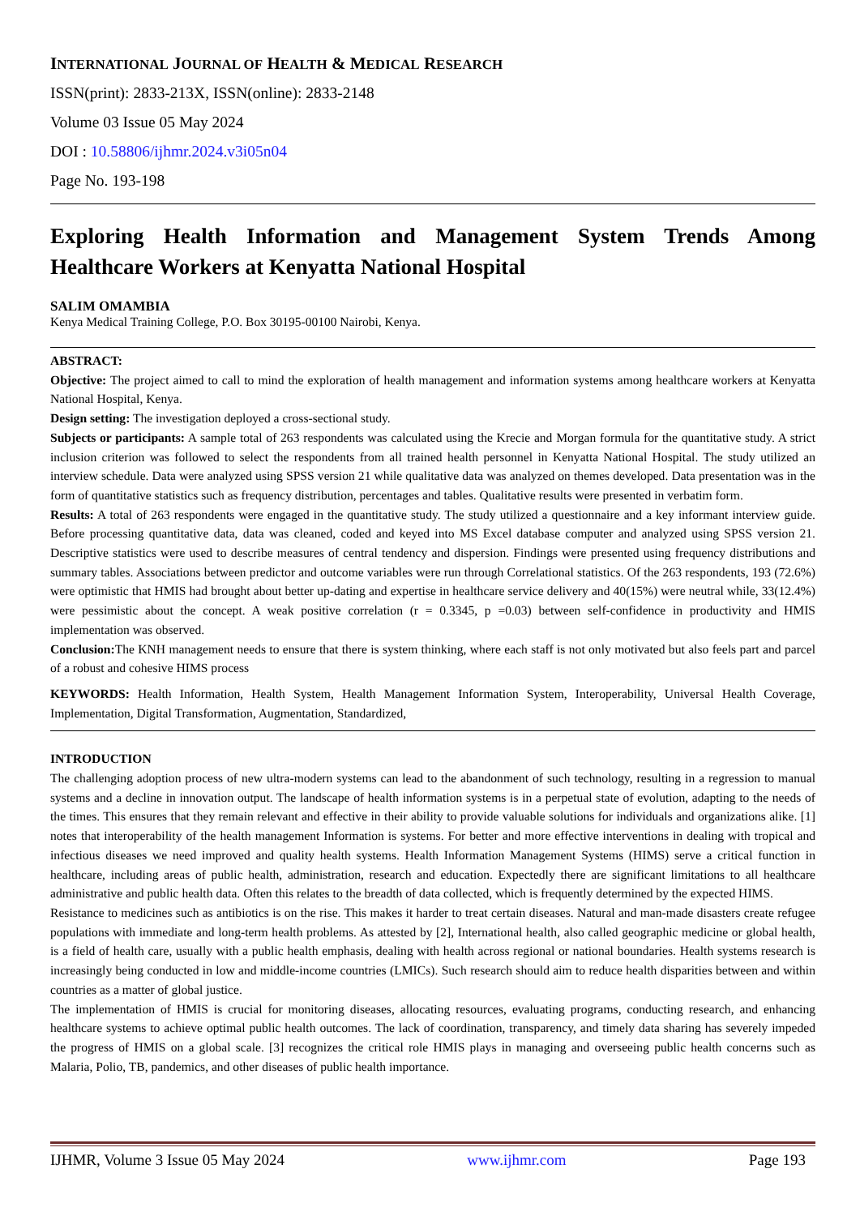INTERNATIONAL JOURNAL OF HEALTH & MEDICAL RESEARCH
ISSN(print): 2833-213X, ISSN(online): 2833-2148
Volume 03 Issue 05 May 2024
DOI : 10.58806/ijhmr.2024.v3i05n04
Page No. 193-198
Exploring Health Information and Management System Trends Among Healthcare Workers at Kenyatta National Hospital
SALIM OMAMBIA
Kenya Medical Training College, P.O. Box 30195-00100 Nairobi, Kenya.
ABSTRACT:
Objective: The project aimed to call to mind the exploration of health management and information systems among healthcare workers at Kenyatta National Hospital, Kenya.
Design setting: The investigation deployed a cross-sectional study.
Subjects or participants: A sample total of 263 respondents was calculated using the Krecie and Morgan formula for the quantitative study. A strict inclusion criterion was followed to select the respondents from all trained health personnel in Kenyatta National Hospital. The study utilized an interview schedule. Data were analyzed using SPSS version 21 while qualitative data was analyzed on themes developed. Data presentation was in the form of quantitative statistics such as frequency distribution, percentages and tables. Qualitative results were presented in verbatim form.
Results: A total of 263 respondents were engaged in the quantitative study. The study utilized a questionnaire and a key informant interview guide. Before processing quantitative data, data was cleaned, coded and keyed into MS Excel database computer and analyzed using SPSS version 21. Descriptive statistics were used to describe measures of central tendency and dispersion. Findings were presented using frequency distributions and summary tables. Associations between predictor and outcome variables were run through Correlational statistics. Of the 263 respondents, 193 (72.6%) were optimistic that HMIS had brought about better up-dating and expertise in healthcare service delivery and 40(15%) were neutral while, 33(12.4%) were pessimistic about the concept. A weak positive correlation (r = 0.3345, p =0.03) between self-confidence in productivity and HMIS implementation was observed.
Conclusion: The KNH management needs to ensure that there is system thinking, where each staff is not only motivated but also feels part and parcel of a robust and cohesive HIMS process
KEYWORDS: Health Information, Health System, Health Management Information System, Interoperability, Universal Health Coverage, Implementation, Digital Transformation, Augmentation, Standardized,
INTRODUCTION
The challenging adoption process of new ultra-modern systems can lead to the abandonment of such technology, resulting in a regression to manual systems and a decline in innovation output. The landscape of health information systems is in a perpetual state of evolution, adapting to the needs of the times. This ensures that they remain relevant and effective in their ability to provide valuable solutions for individuals and organizations alike. [1] notes that interoperability of the health management Information is systems. For better and more effective interventions in dealing with tropical and infectious diseases we need improved and quality health systems. Health Information Management Systems (HIMS) serve a critical function in healthcare, including areas of public health, administration, research and education. Expectedly there are significant limitations to all healthcare administrative and public health data. Often this relates to the breadth of data collected, which is frequently determined by the expected HIMS.
Resistance to medicines such as antibiotics is on the rise. This makes it harder to treat certain diseases. Natural and man-made disasters create refugee populations with immediate and long-term health problems. As attested by [2], International health, also called geographic medicine or global health, is a field of health care, usually with a public health emphasis, dealing with health across regional or national boundaries. Health systems research is increasingly being conducted in low and middle-income countries (LMICs). Such research should aim to reduce health disparities between and within countries as a matter of global justice.
The implementation of HMIS is crucial for monitoring diseases, allocating resources, evaluating programs, conducting research, and enhancing healthcare systems to achieve optimal public health outcomes. The lack of coordination, transparency, and timely data sharing has severely impeded the progress of HMIS on a global scale. [3] recognizes the critical role HMIS plays in managing and overseeing public health concerns such as Malaria, Polio, TB, pandemics, and other diseases of public health importance.
IJHMR, Volume 3 Issue 05 May 2024 www.ijhmr.com Page 193